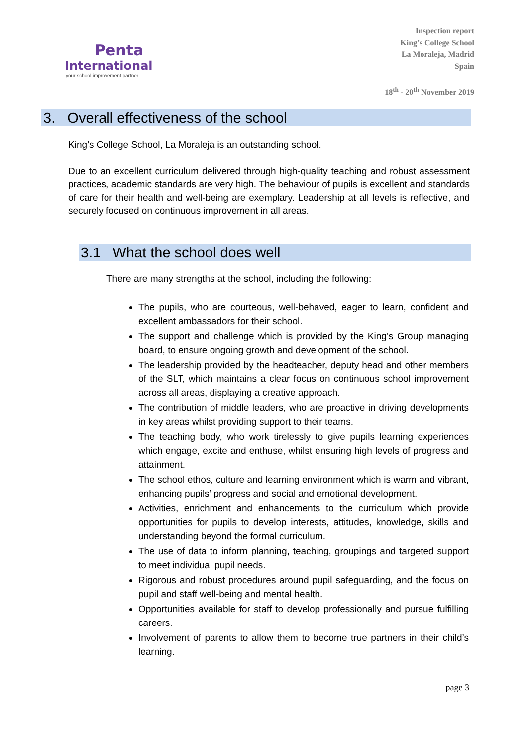Penta
International
your school improvement partner
Inspection report
King’s College School
La Moraleja, Madrid
Spain
18<sup>th</sup> - 20<sup>th</sup> November 2019
3. Overall effectiveness of the school
King’s College School, La Moraleja is an outstanding school.
Due to an excellent curriculum delivered through high-quality teaching and robust assessment practices, academic standards are very high. The behaviour of pupils is excellent and standards of care for their health and well-being are exemplary. Leadership at all levels is reflective, and securely focused on continuous improvement in all areas.
3.1 What the school does well
There are many strengths at the school, including the following:
The pupils, who are courteous, well-behaved, eager to learn, confident and excellent ambassadors for their school.
The support and challenge which is provided by the King’s Group managing board, to ensure ongoing growth and development of the school.
The leadership provided by the headteacher, deputy head and other members of the SLT, which maintains a clear focus on continuous school improvement across all areas, displaying a creative approach.
The contribution of middle leaders, who are proactive in driving developments in key areas whilst providing support to their teams.
The teaching body, who work tirelessly to give pupils learning experiences which engage, excite and enthuse, whilst ensuring high levels of progress and attainment.
The school ethos, culture and learning environment which is warm and vibrant, enhancing pupils’ progress and social and emotional development.
Activities, enrichment and enhancements to the curriculum which provide opportunities for pupils to develop interests, attitudes, knowledge, skills and understanding beyond the formal curriculum.
The use of data to inform planning, teaching, groupings and targeted support to meet individual pupil needs.
Rigorous and robust procedures around pupil safeguarding, and the focus on pupil and staff well-being and mental health.
Opportunities available for staff to develop professionally and pursue fulfilling careers.
Involvement of parents to allow them to become true partners in their child’s learning.
page 3